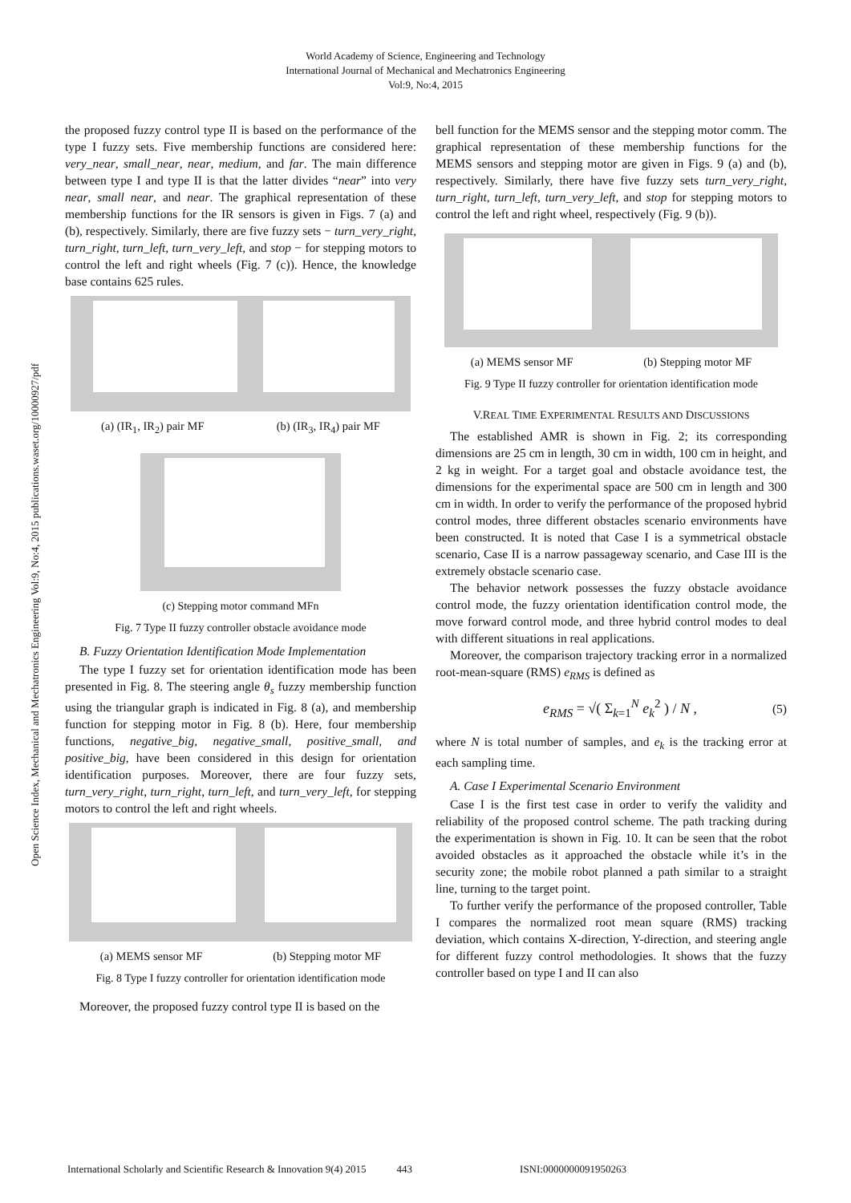World Academy of Science, Engineering and Technology
International Journal of Mechanical and Mechatronics Engineering
Vol:9, No:4, 2015
Open Science Index, Mechanical and Mechatronics Engineering Vol:9, No:4, 2015 publications.waset.org/10000927/pdf
the proposed fuzzy control type II is based on the performance of the type I fuzzy sets. Five membership functions are considered here: very_near, small_near, near, medium, and far. The main difference between type I and type II is that the latter divides “near” into very near, small near, and near. The graphical representation of these membership functions for the IR sensors is given in Figs. 7 (a) and (b), respectively. Similarly, there are five fuzzy sets − turn_very_right, turn_right, turn_left, turn_very_left, and stop − for stepping motors to control the left and right wheels (Fig. 7 (c)). Hence, the knowledge base contains 625 rules.
(a) (IR<sub>1</sub>, IR<sub>2</sub>) pair MF (b) (IR<sub>3</sub>, IR<sub>4</sub>) pair MF
(c) Stepping motor command MFn
Fig. 7 Type II fuzzy controller obstacle avoidance mode
B. Fuzzy Orientation Identification Mode Implementation
The type I fuzzy set for orientation identification mode has been presented in Fig. 8. The steering angle θ<sub>s</sub> fuzzy membership function using the triangular graph is indicated in Fig. 8 (a), and membership function for stepping motor in Fig. 8 (b). Here, four membership functions, negative_big, negative_small, positive_small, and positive_big, have been considered in this design for orientation identification purposes. Moreover, there are four fuzzy sets, turn_very_right, turn_right, turn_left, and turn_very_left, for stepping motors to control the left and right wheels.
(a) MEMS sensor MF (b) Stepping motor MF
Fig. 8 Type I fuzzy controller for orientation identification mode
Moreover, the proposed fuzzy control type II is based on the
bell function for the MEMS sensor and the stepping motor comm. The graphical representation of these membership functions for the MEMS sensors and stepping motor are given in Figs. 9 (a) and (b), respectively. Similarly, there have five fuzzy sets turn_very_right, turn_right, turn_left, turn_very_left, and stop for stepping motors to control the left and right wheel, respectively (Fig. 9 (b)).
(a) MEMS sensor MF (b) Stepping motor MF
Fig. 9 Type II fuzzy controller for orientation identification mode
V.REAL TIME EXPERIMENTAL RESULTS AND DISCUSSIONS
The established AMR is shown in Fig. 2; its corresponding dimensions are 25 cm in length, 30 cm in width, 100 cm in height, and 2 kg in weight. For a target goal and obstacle avoidance test, the dimensions for the experimental space are 500 cm in length and 300 cm in width. In order to verify the performance of the proposed hybrid control modes, three different obstacles scenario environments have been constructed. It is noted that Case I is a symmetrical obstacle scenario, Case II is a narrow passageway scenario, and Case III is the extremely obstacle scenario case.
The behavior network possesses the fuzzy obstacle avoidance control mode, the fuzzy orientation identification control mode, the move forward control mode, and three hybrid control modes to deal with different situations in real applications.
Moreover, the comparison trajectory tracking error in a normalized root-mean-square (RMS) e<sub>RMS</sub> is defined as
e<sub>RMS</sub> = √( Σ<sub>k=1</sub><sup>N</sup> e<sub>k</sub><sup>2</sup> ) / N , (5)
where N is total number of samples, and e<sub>k</sub> is the tracking error at each sampling time.
A. Case I Experimental Scenario Environment
Case I is the first test case in order to verify the validity and reliability of the proposed control scheme. The path tracking during the experimentation is shown in Fig. 10. It can be seen that the robot avoided obstacles as it approached the obstacle while it’s in the security zone; the mobile robot planned a path similar to a straight line, turning to the target point.
To further verify the performance of the proposed controller, Table I compares the normalized root mean square (RMS) tracking deviation, which contains X-direction, Y-direction, and steering angle for different fuzzy control methodologies. It shows that the fuzzy controller based on type I and II can also
International Scholarly and Scientific Research & Innovation 9(4) 2015 443 ISNI:0000000091950263